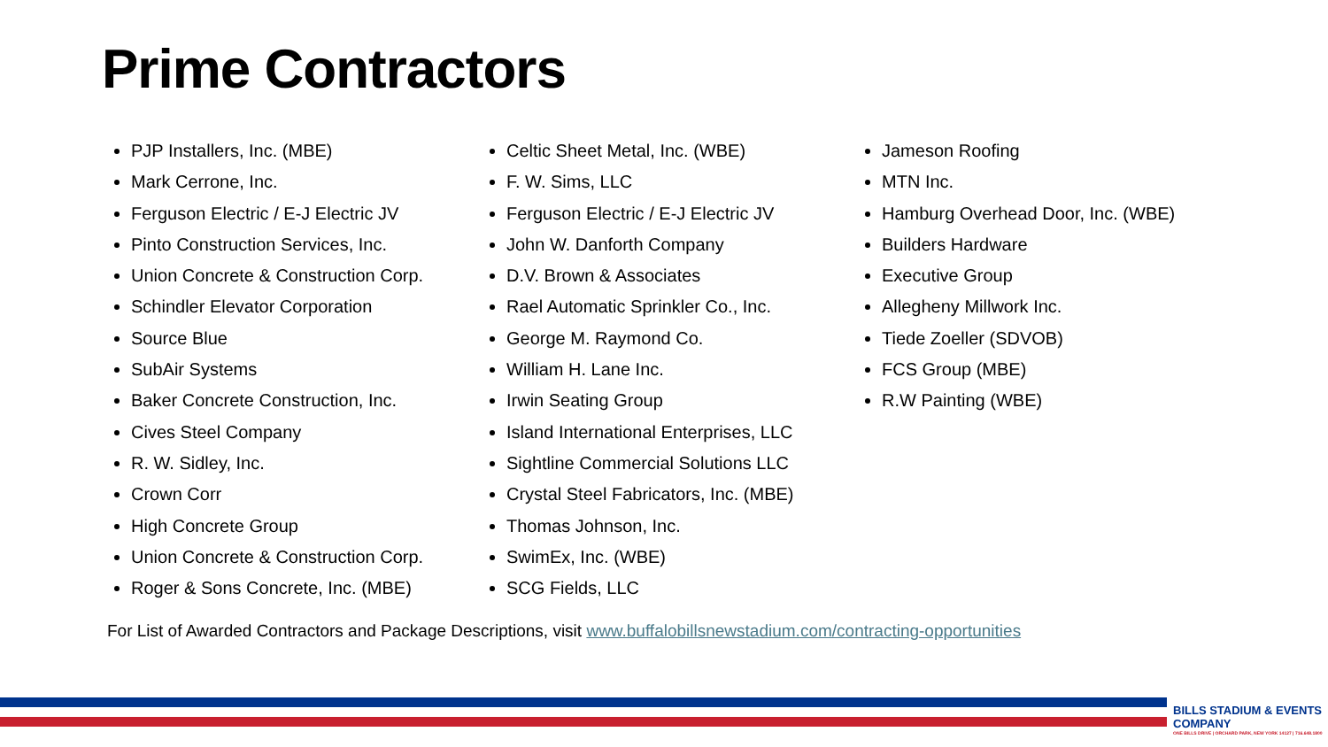Prime Contractors
PJP Installers, Inc. (MBE)
Mark Cerrone, Inc.
Ferguson Electric / E-J Electric JV
Pinto Construction Services, Inc.
Union Concrete & Construction Corp.
Schindler Elevator Corporation
Source Blue
SubAir Systems
Baker Concrete Construction, Inc.
Cives Steel Company
R. W. Sidley, Inc.
Crown Corr
High Concrete Group
Union Concrete & Construction Corp.
Roger & Sons Concrete, Inc. (MBE)
Celtic Sheet Metal, Inc. (WBE)
F. W. Sims, LLC
Ferguson Electric / E-J Electric JV
John W. Danforth Company
D.V. Brown & Associates
Rael Automatic Sprinkler Co., Inc.
George M. Raymond Co.
William H. Lane Inc.
Irwin Seating Group
Island International Enterprises, LLC
Sightline Commercial Solutions LLC
Crystal Steel Fabricators, Inc. (MBE)
Thomas Johnson, Inc.
SwimEx, Inc. (WBE)
SCG Fields, LLC
Jameson Roofing
MTN Inc.
Hamburg Overhead Door, Inc. (WBE)
Builders Hardware
Executive Group
Allegheny Millwork Inc.
Tiede Zoeller (SDVOB)
FCS Group (MBE)
R.W Painting (WBE)
For List of Awarded Contractors and Package Descriptions, visit www.buffalobillsnewstadium.com/contracting-opportunities
BILLS STADIUM & EVENTS COMPANY
ONE BILLS DRIVE | ORCHARD PARK, NEW YORK 14127 | 716.648.1800